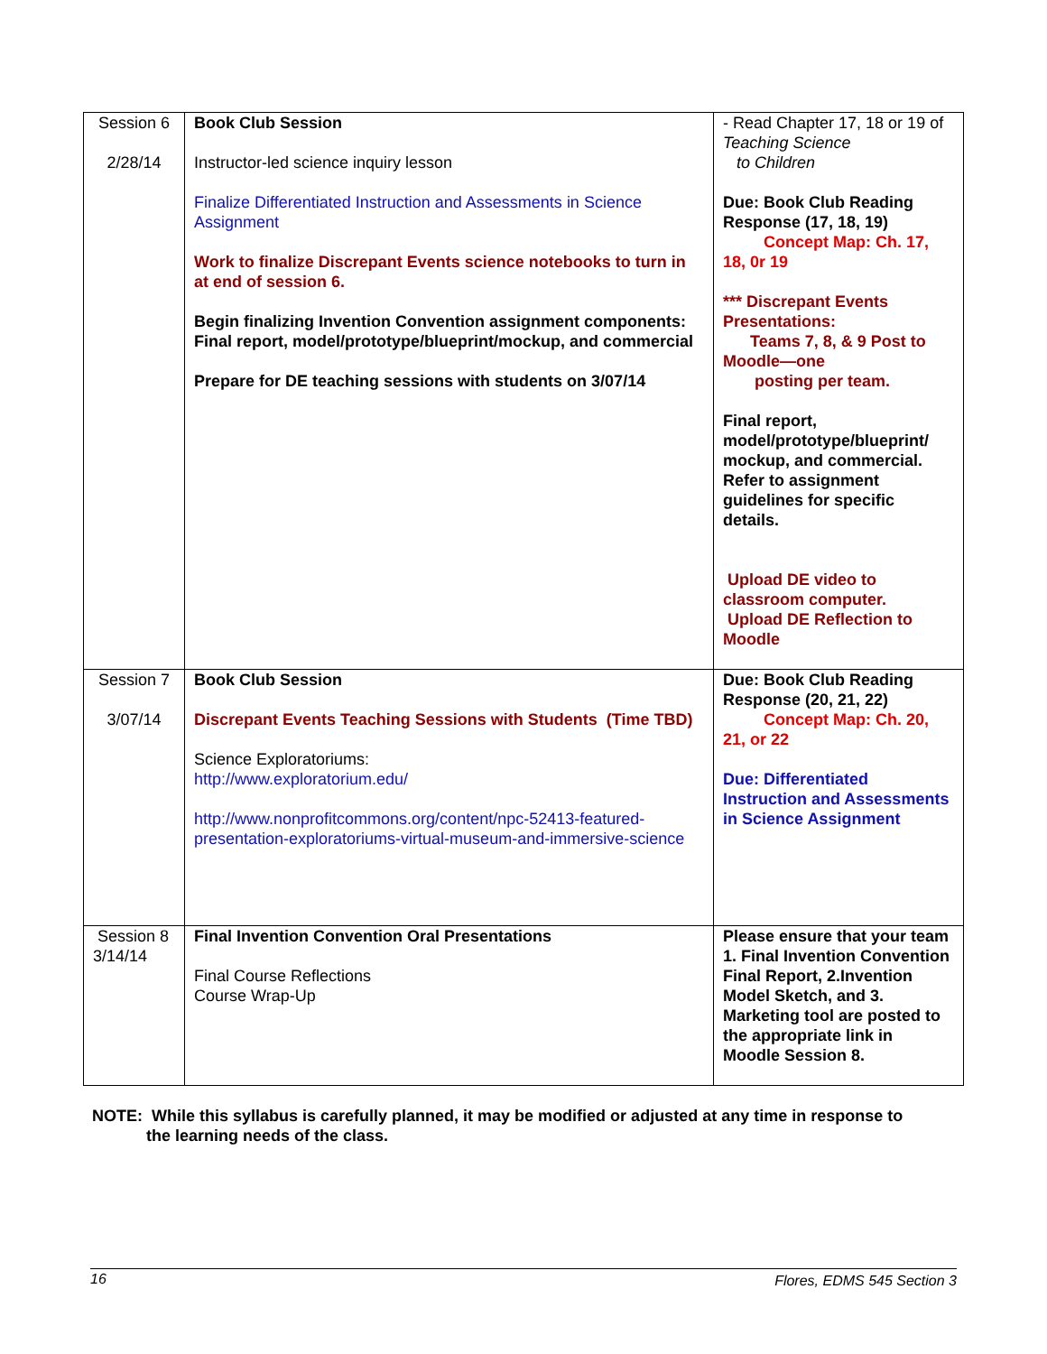| Session 6 2/28/14 | Book Club Session Instructor-led science inquiry lesson Finalize Differentiated Instruction and Assessments in Science Assignment Work to finalize Discrepant Events science notebooks to turn in at end of session 6. Begin finalizing Invention Convention assignment components: Final report, model/prototype/blueprint/mockup, and commercial Prepare for DE teaching sessions with students on 3/07/14 | - Read Chapter 17, 18 or 19 of Teaching Science to Children Due: Book Club Reading Response (17, 18, 19) Concept Map: Ch. 17, 18, 0r 19 *** Discrepant Events Presentations: Teams 7, 8, & 9 Post to Moodle—one posting per team. Final report, model/prototype/blueprint/ mockup, and commercial. Refer to assignment guidelines for specific details. Upload DE video to classroom computer. Upload DE Reflection to Moodle |
| Session 7 3/07/14 | Book Club Session Discrepant Events Teaching Sessions with Students (Time TBD) Science Exploratoriums: http://www.exploratorium.edu/ http://www.nonprofitcommons.org/content/npc-52413-featured-presentation-exploratoriums-virtual-museum-and-immersive-science | Due: Book Club Reading Response (20, 21, 22) Concept Map: Ch. 20, 21, or 22 Due: Differentiated Instruction and Assessments in Science Assignment |
| Session 8 3/14/14 | Final Invention Convention Oral Presentations Final Course Reflections Course Wrap-Up | Please ensure that your team 1. Final Invention Convention Final Report, 2.Invention Model Sketch, and 3. Marketing tool are posted to the appropriate link in Moodle Session 8. |
NOTE: While this syllabus is carefully planned, it may be modified or adjusted at any time in response to
the learning needs of the class.
16 Flores, EDMS 545 Section 3